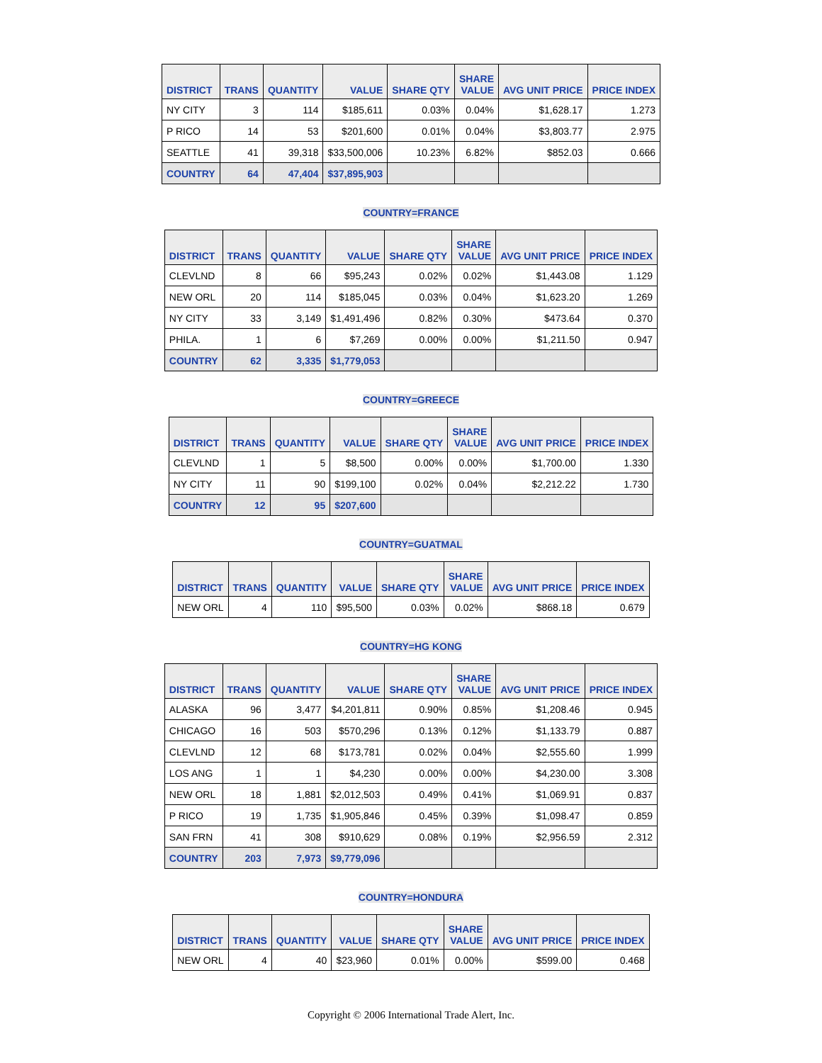| DISTRICT | TRANS | QUANTITY | VALUE | SHARE QTY | SHARE VALUE | AVG UNIT PRICE | PRICE INDEX |
| --- | --- | --- | --- | --- | --- | --- | --- |
| NY CITY | 3 | 114 | $185,611 | 0.03% | 0.04% | $1,628.17 | 1.273 |
| P RICO | 14 | 53 | $201,600 | 0.01% | 0.04% | $3,803.77 | 2.975 |
| SEATTLE | 41 | 39,318 | $33,500,006 | 10.23% | 6.82% | $852.03 | 0.666 |
| COUNTRY | 64 | 47,404 | $37,895,903 | | | | |
COUNTRY=FRANCE
| DISTRICT | TRANS | QUANTITY | VALUE | SHARE QTY | SHARE VALUE | AVG UNIT PRICE | PRICE INDEX |
| --- | --- | --- | --- | --- | --- | --- | --- |
| CLEVLND | 8 | 66 | $95,243 | 0.02% | 0.02% | $1,443.08 | 1.129 |
| NEW ORL | 20 | 114 | $185,045 | 0.03% | 0.04% | $1,623.20 | 1.269 |
| NY CITY | 33 | 3,149 | $1,491,496 | 0.82% | 0.30% | $473.64 | 0.370 |
| PHILA. | 1 | 6 | $7,269 | 0.00% | 0.00% | $1,211.50 | 0.947 |
| COUNTRY | 62 | 3,335 | $1,779,053 | | | | |
COUNTRY=GREECE
| DISTRICT | TRANS | QUANTITY | VALUE | SHARE QTY | SHARE VALUE | AVG UNIT PRICE | PRICE INDEX |
| --- | --- | --- | --- | --- | --- | --- | --- |
| CLEVLND | 1 | 5 | $8,500 | 0.00% | 0.00% | $1,700.00 | 1.330 |
| NY CITY | 11 | 90 | $199,100 | 0.02% | 0.04% | $2,212.22 | 1.730 |
| COUNTRY | 12 | 95 | $207,600 | | | | |
COUNTRY=GUATMAL
| DISTRICT | TRANS | QUANTITY | VALUE | SHARE QTY | SHARE VALUE | AVG UNIT PRICE | PRICE INDEX |
| --- | --- | --- | --- | --- | --- | --- | --- |
| NEW ORL | 4 | 110 | $95,500 | 0.03% | 0.02% | $868.18 | 0.679 |
COUNTRY=HG KONG
| DISTRICT | TRANS | QUANTITY | VALUE | SHARE QTY | SHARE VALUE | AVG UNIT PRICE | PRICE INDEX |
| --- | --- | --- | --- | --- | --- | --- | --- |
| ALASKA | 96 | 3,477 | $4,201,811 | 0.90% | 0.85% | $1,208.46 | 0.945 |
| CHICAGO | 16 | 503 | $570,296 | 0.13% | 0.12% | $1,133.79 | 0.887 |
| CLEVLND | 12 | 68 | $173,781 | 0.02% | 0.04% | $2,555.60 | 1.999 |
| LOS ANG | 1 | 1 | $4,230 | 0.00% | 0.00% | $4,230.00 | 3.308 |
| NEW ORL | 18 | 1,881 | $2,012,503 | 0.49% | 0.41% | $1,069.91 | 0.837 |
| P RICO | 19 | 1,735 | $1,905,846 | 0.45% | 0.39% | $1,098.47 | 0.859 |
| SAN FRN | 41 | 308 | $910,629 | 0.08% | 0.19% | $2,956.59 | 2.312 |
| COUNTRY | 203 | 7,973 | $9,779,096 | | | | |
COUNTRY=HONDURA
| DISTRICT | TRANS | QUANTITY | VALUE | SHARE QTY | SHARE VALUE | AVG UNIT PRICE | PRICE INDEX |
| --- | --- | --- | --- | --- | --- | --- | --- |
| NEW ORL | 4 | 40 | $23,960 | 0.01% | 0.00% | $599.00 | 0.468 |
Copyright © 2006 International Trade Alert, Inc.